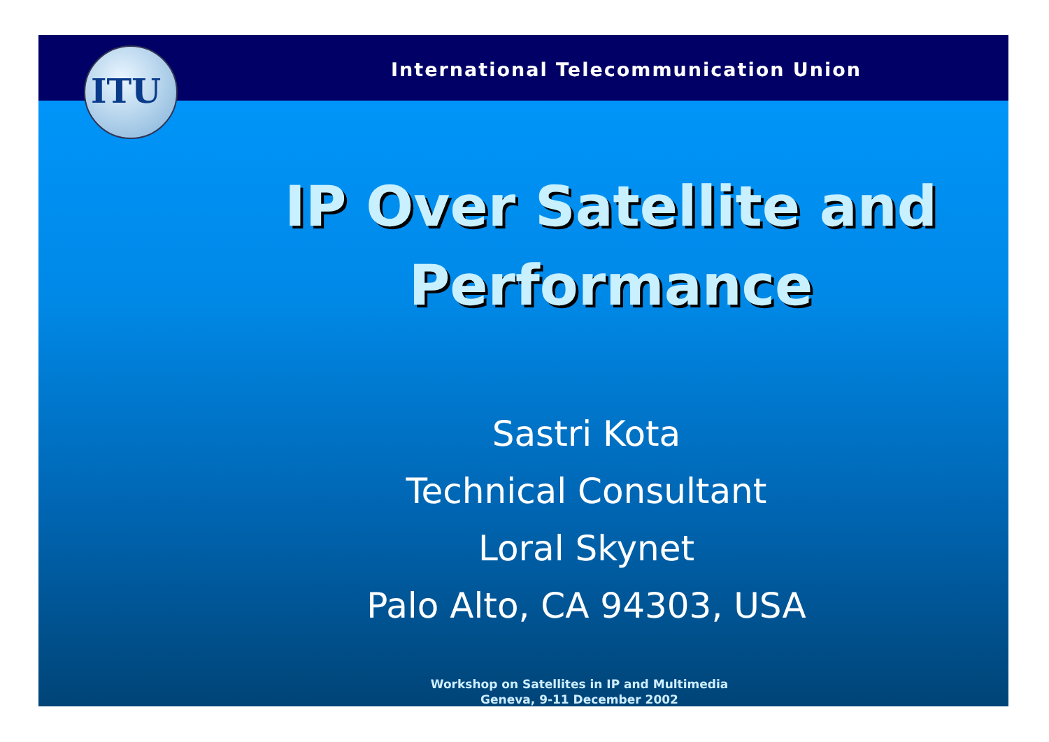International Telecommunication Union
ITU
IP Over Satellite and
Performance
Sastri Kota
Technical Consultant
Loral Skynet
Palo Alto, CA 94303, USA
Workshop on Satellites in IP and Multimedia
Geneva, 9-11 December 2002